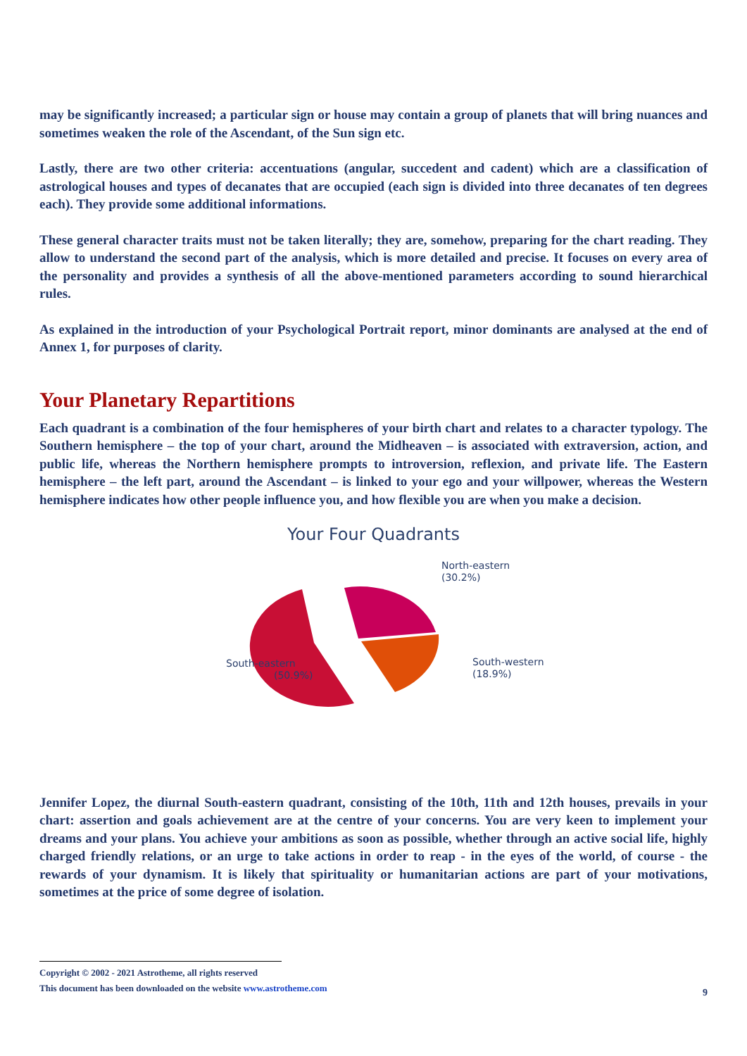may be significantly increased; a particular sign or house may contain a group of planets that will bring nuances and sometimes weaken the role of the Ascendant, of the Sun sign etc.
Lastly, there are two other criteria: accentuations (angular, succedent and cadent) which are a classification of astrological houses and types of decanates that are occupied (each sign is divided into three decanates of ten degrees each). They provide some additional informations.
These general character traits must not be taken literally; they are, somehow, preparing for the chart reading. They allow to understand the second part of the analysis, which is more detailed and precise. It focuses on every area of the personality and provides a synthesis of all the above-mentioned parameters according to sound hierarchical rules.
As explained in the introduction of your Psychological Portrait report, minor dominants are analysed at the end of Annex 1, for purposes of clarity.
Your Planetary Repartitions
Each quadrant is a combination of the four hemispheres of your birth chart and relates to a character typology. The Southern hemisphere – the top of your chart, around the Midheaven – is associated with extraversion, action, and public life, whereas the Northern hemisphere prompts to introversion, reflexion, and private life. The Eastern hemisphere – the left part, around the Ascendant – is linked to your ego and your willpower, whereas the Western hemisphere indicates how other people influence you, and how flexible you are when you make a decision.
Your Four Quadrants
North-eastern
(30.2%)
South-western
(18.9%)
South-eastern
(50.9%)
Jennifer Lopez, the diurnal South-eastern quadrant, consisting of the 10th, 11th and 12th houses, prevails in your chart: assertion and goals achievement are at the centre of your concerns. You are very keen to implement your dreams and your plans. You achieve your ambitions as soon as possible, whether through an active social life, highly charged friendly relations, or an urge to take actions in order to reap - in the eyes of the world, of course - the rewards of your dynamism. It is likely that spirituality or humanitarian actions are part of your motivations, sometimes at the price of some degree of isolation.
Copyright © 2002 - 2021 Astrotheme, all rights reserved
This document has been downloaded on the website www.astrotheme.com
9